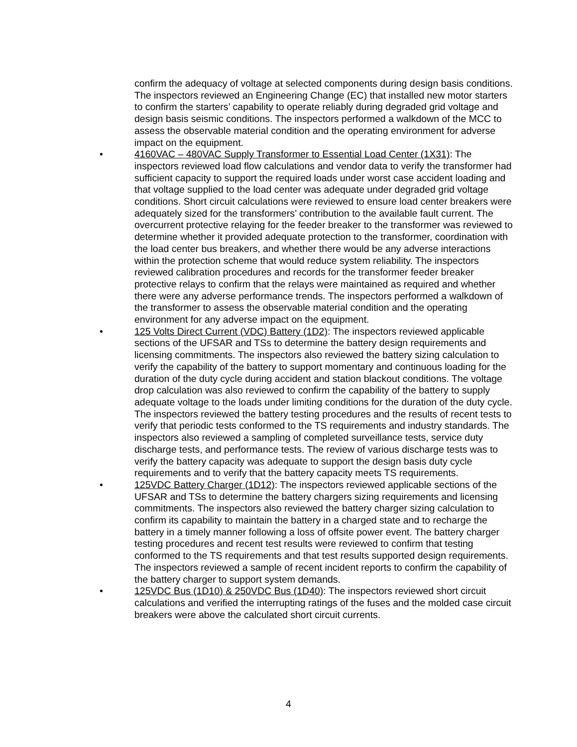confirm the adequacy of voltage at selected components during design basis conditions. The inspectors reviewed an Engineering Change (EC) that installed new motor starters to confirm the starters’ capability to operate reliably during degraded grid voltage and design basis seismic conditions. The inspectors performed a walkdown of the MCC to assess the observable material condition and the operating environment for adverse impact on the equipment.
•
4160VAC – 480VAC Supply Transformer to Essential Load Center (1X31): The inspectors reviewed load flow calculations and vendor data to verify the transformer had sufficient capacity to support the required loads under worst case accident loading and that voltage supplied to the load center was adequate under degraded grid voltage conditions. Short circuit calculations were reviewed to ensure load center breakers were adequately sized for the transformers’ contribution to the available fault current. The overcurrent protective relaying for the feeder breaker to the transformer was reviewed to determine whether it provided adequate protection to the transformer, coordination with the load center bus breakers, and whether there would be any adverse interactions within the protection scheme that would reduce system reliability. The inspectors reviewed calibration procedures and records for the transformer feeder breaker protective relays to confirm that the relays were maintained as required and whether there were any adverse performance trends. The inspectors performed a walkdown of the transformer to assess the observable material condition and the operating environment for any adverse impact on the equipment.
•
125 Volts Direct Current (VDC) Battery (1D2): The inspectors reviewed applicable sections of the UFSAR and TSs to determine the battery design requirements and licensing commitments. The inspectors also reviewed the battery sizing calculation to verify the capability of the battery to support momentary and continuous loading for the duration of the duty cycle during accident and station blackout conditions. The voltage drop calculation was also reviewed to confirm the capability of the battery to supply adequate voltage to the loads under limiting conditions for the duration of the duty cycle. The inspectors reviewed the battery testing procedures and the results of recent tests to verify that periodic tests conformed to the TS requirements and industry standards. The inspectors also reviewed a sampling of completed surveillance tests, service duty discharge tests, and performance tests. The review of various discharge tests was to verify the battery capacity was adequate to support the design basis duty cycle requirements and to verify that the battery capacity meets TS requirements.
•
125VDC Battery Charger (1D12): The inspectors reviewed applicable sections of the UFSAR and TSs to determine the battery chargers sizing requirements and licensing commitments. The inspectors also reviewed the battery charger sizing calculation to confirm its capability to maintain the battery in a charged state and to recharge the battery in a timely manner following a loss of offsite power event. The battery charger testing procedures and recent test results were reviewed to confirm that testing conformed to the TS requirements and that test results supported design requirements. The inspectors reviewed a sample of recent incident reports to confirm the capability of the battery charger to support system demands.
•
125VDC Bus (1D10) & 250VDC Bus (1D40): The inspectors reviewed short circuit calculations and verified the interrupting ratings of the fuses and the molded case circuit breakers were above the calculated short circuit currents.
4